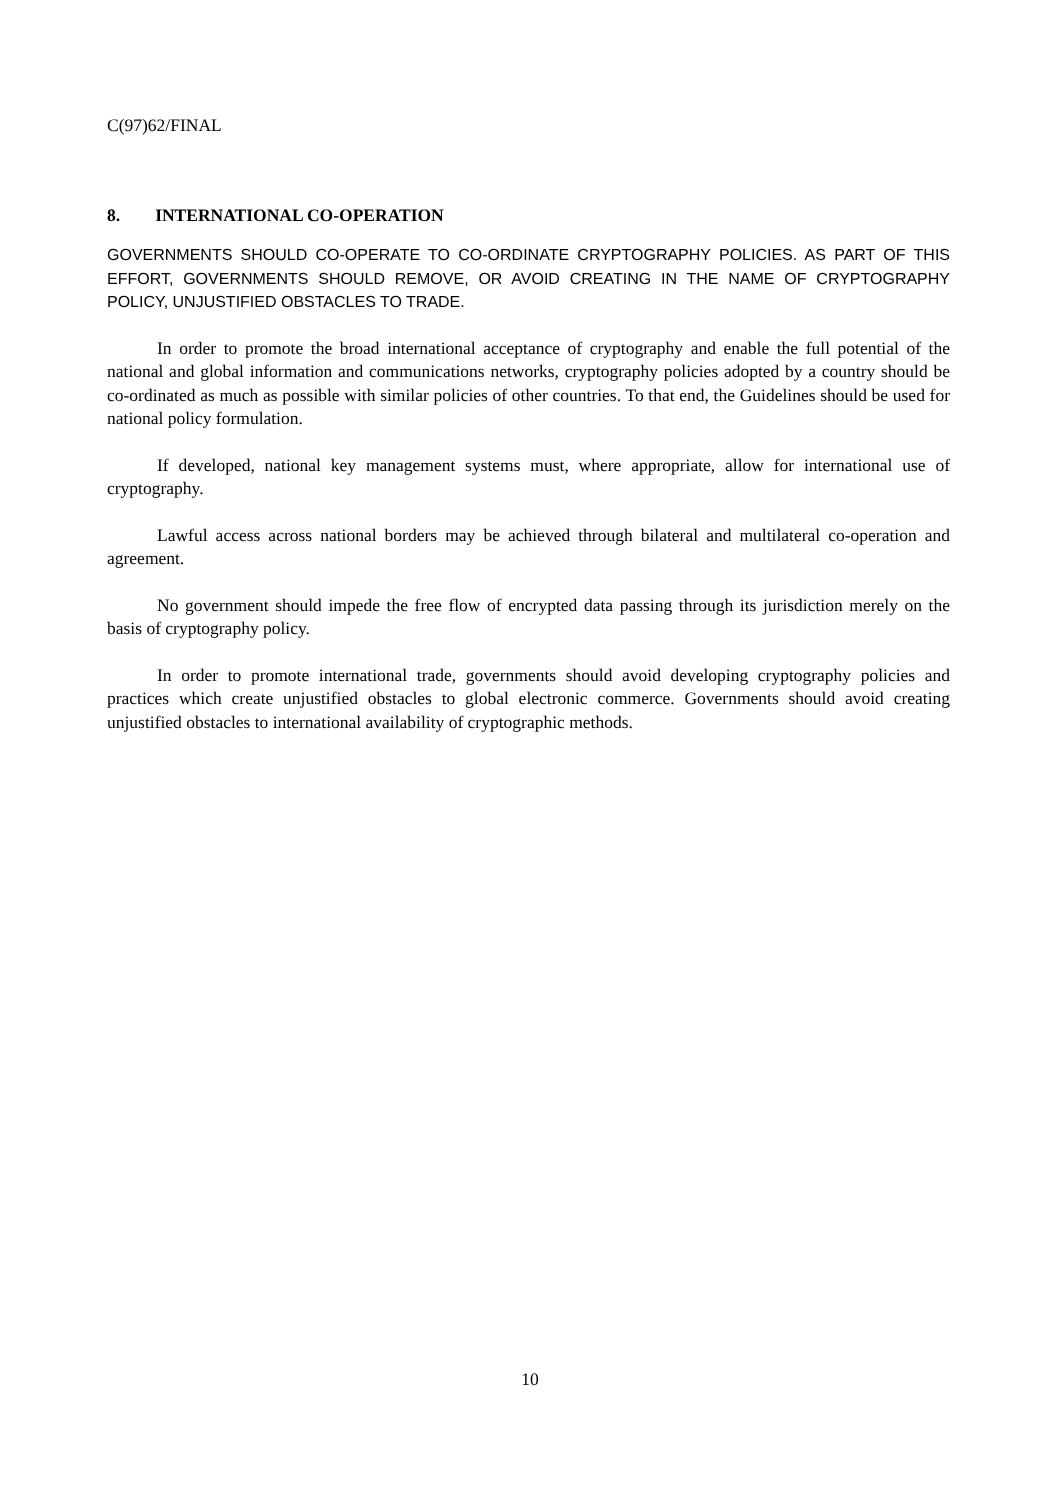C(97)62/FINAL
8. INTERNATIONAL CO-OPERATION
GOVERNMENTS SHOULD CO-OPERATE TO CO-ORDINATE CRYPTOGRAPHY POLICIES. AS PART OF THIS EFFORT, GOVERNMENTS SHOULD REMOVE, OR AVOID CREATING IN THE NAME OF CRYPTOGRAPHY POLICY, UNJUSTIFIED OBSTACLES TO TRADE.
In order to promote the broad international acceptance of cryptography and enable the full potential of the national and global information and communications networks, cryptography policies adopted by a country should be co-ordinated as much as possible with similar policies of other countries. To that end, the Guidelines should be used for national policy formulation.
If developed, national key management systems must, where appropriate, allow for international use of cryptography.
Lawful access across national borders may be achieved through bilateral and multilateral co-operation and agreement.
No government should impede the free flow of encrypted data passing through its jurisdiction merely on the basis of cryptography policy.
In order to promote international trade, governments should avoid developing cryptography policies and practices which create unjustified obstacles to global electronic commerce. Governments should avoid creating unjustified obstacles to international availability of cryptographic methods.
10